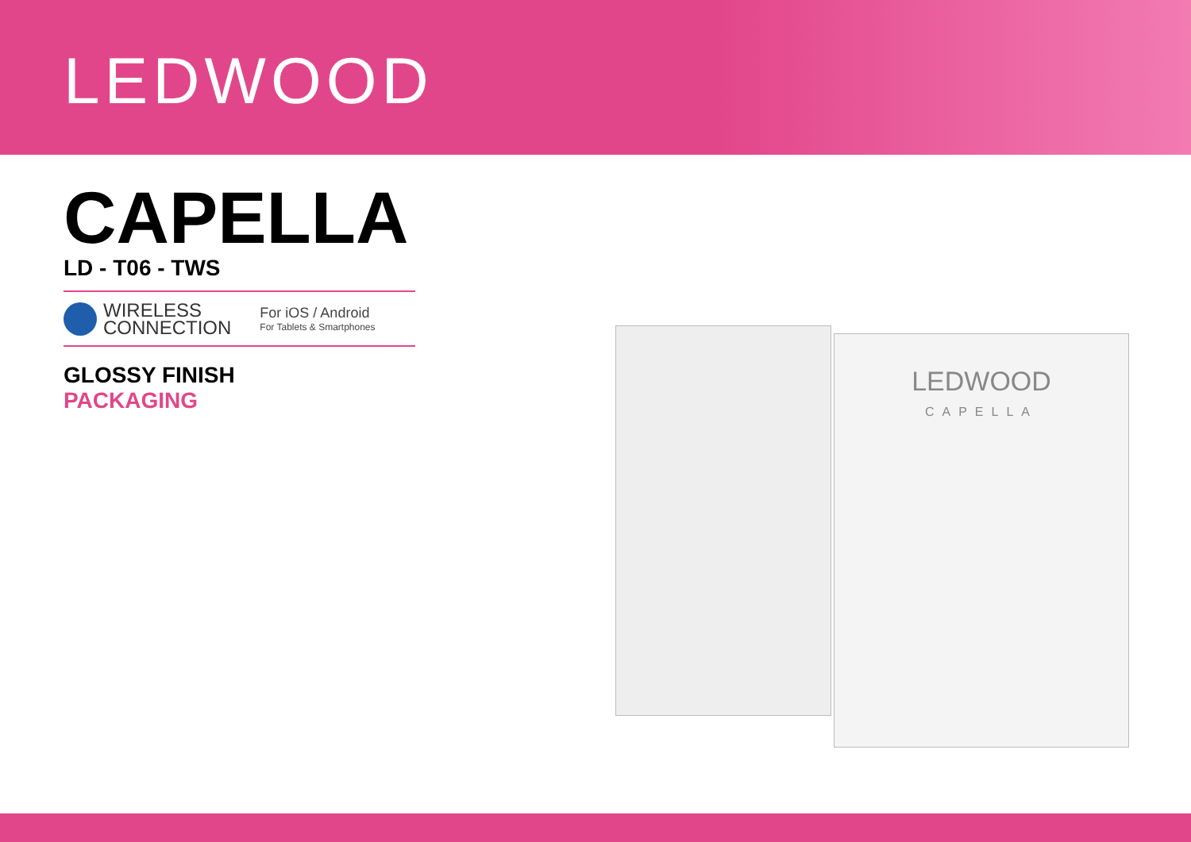LEDWOOD
CAPELLA
LD - T06 - TWS
WIRELESS
CONNECTION
For iOS / Android
For Tablets & Smartphones
GLOSSY FINISH
PACKAGING
LEDWOOD
CAPELLA